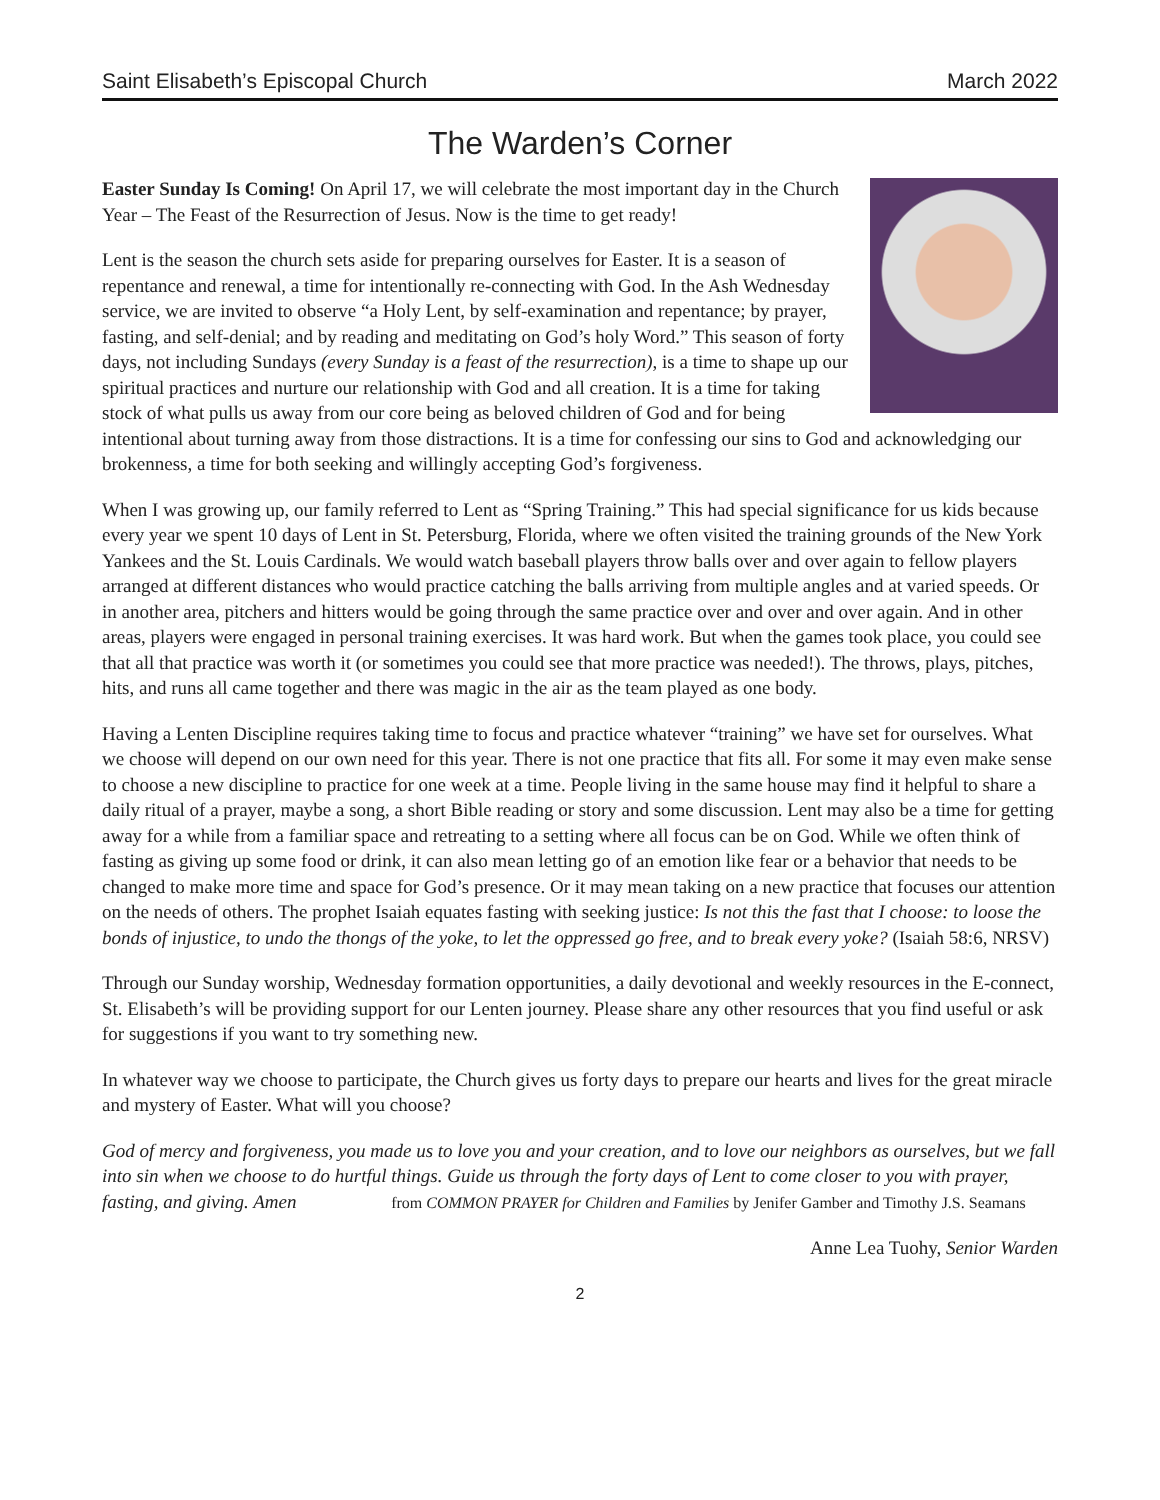Saint Elisabeth’s Episcopal Church March 2022
The Warden’s Corner
Easter Sunday Is Coming! On April 17, we will celebrate the most important day in the Church Year – The Feast of the Resurrection of Jesus. Now is the time to get ready!
Lent is the season the church sets aside for preparing ourselves for Easter. It is a season of repentance and renewal, a time for intentionally re-connecting with God. In the Ash Wednesday service, we are invited to observe “a Holy Lent, by self-examination and repentance; by prayer, fasting, and self-denial; and by reading and meditating on God’s holy Word.” This season of forty days, not including Sundays (every Sunday is a feast of the resurrection), is a time to shape up our spiritual practices and nurture our relationship with God and all creation. It is a time for taking stock of what pulls us away from our core being as beloved children of God and for being intentional about turning away from those distractions. It is a time for confessing our sins to God and acknowledging our brokenness, a time for both seeking and willingly accepting God’s forgiveness.
When I was growing up, our family referred to Lent as “Spring Training.” This had special significance for us kids because every year we spent 10 days of Lent in St. Petersburg, Florida, where we often visited the training grounds of the New York Yankees and the St. Louis Cardinals. We would watch baseball players throw balls over and over again to fellow players arranged at different distances who would practice catching the balls arriving from multiple angles and at varied speeds. Or in another area, pitchers and hitters would be going through the same practice over and over and over again. And in other areas, players were engaged in personal training exercises. It was hard work. But when the games took place, you could see that all that practice was worth it (or sometimes you could see that more practice was needed!). The throws, plays, pitches, hits, and runs all came together and there was magic in the air as the team played as one body.
Having a Lenten Discipline requires taking time to focus and practice whatever “training” we have set for ourselves. What we choose will depend on our own need for this year. There is not one practice that fits all. For some it may even make sense to choose a new discipline to practice for one week at a time. People living in the same house may find it helpful to share a daily ritual of a prayer, maybe a song, a short Bible reading or story and some discussion. Lent may also be a time for getting away for a while from a familiar space and retreating to a setting where all focus can be on God. While we often think of fasting as giving up some food or drink, it can also mean letting go of an emotion like fear or a behavior that needs to be changed to make more time and space for God’s presence. Or it may mean taking on a new practice that focuses our attention on the needs of others. The prophet Isaiah equates fasting with seeking justice: Is not this the fast that I choose: to loose the bonds of injustice, to undo the thongs of the yoke, to let the oppressed go free, and to break every yoke? (Isaiah 58:6, NRSV)
Through our Sunday worship, Wednesday formation opportunities, a daily devotional and weekly resources in the E-connect, St. Elisabeth’s will be providing support for our Lenten journey. Please share any other resources that you find useful or ask for suggestions if you want to try something new.
In whatever way we choose to participate, the Church gives us forty days to prepare our hearts and lives for the great miracle and mystery of Easter. What will you choose?
God of mercy and forgiveness, you made us to love you and your creation, and to love our neighbors as ourselves, but we fall into sin when we choose to do hurtful things. Guide us through the forty days of Lent to come closer to you with prayer, fasting, and giving. Amen from COMMON PRAYER for Children and Families by Jenifer Gamber and Timothy J.S. Seamans
Anne Lea Tuohy, Senior Warden
2